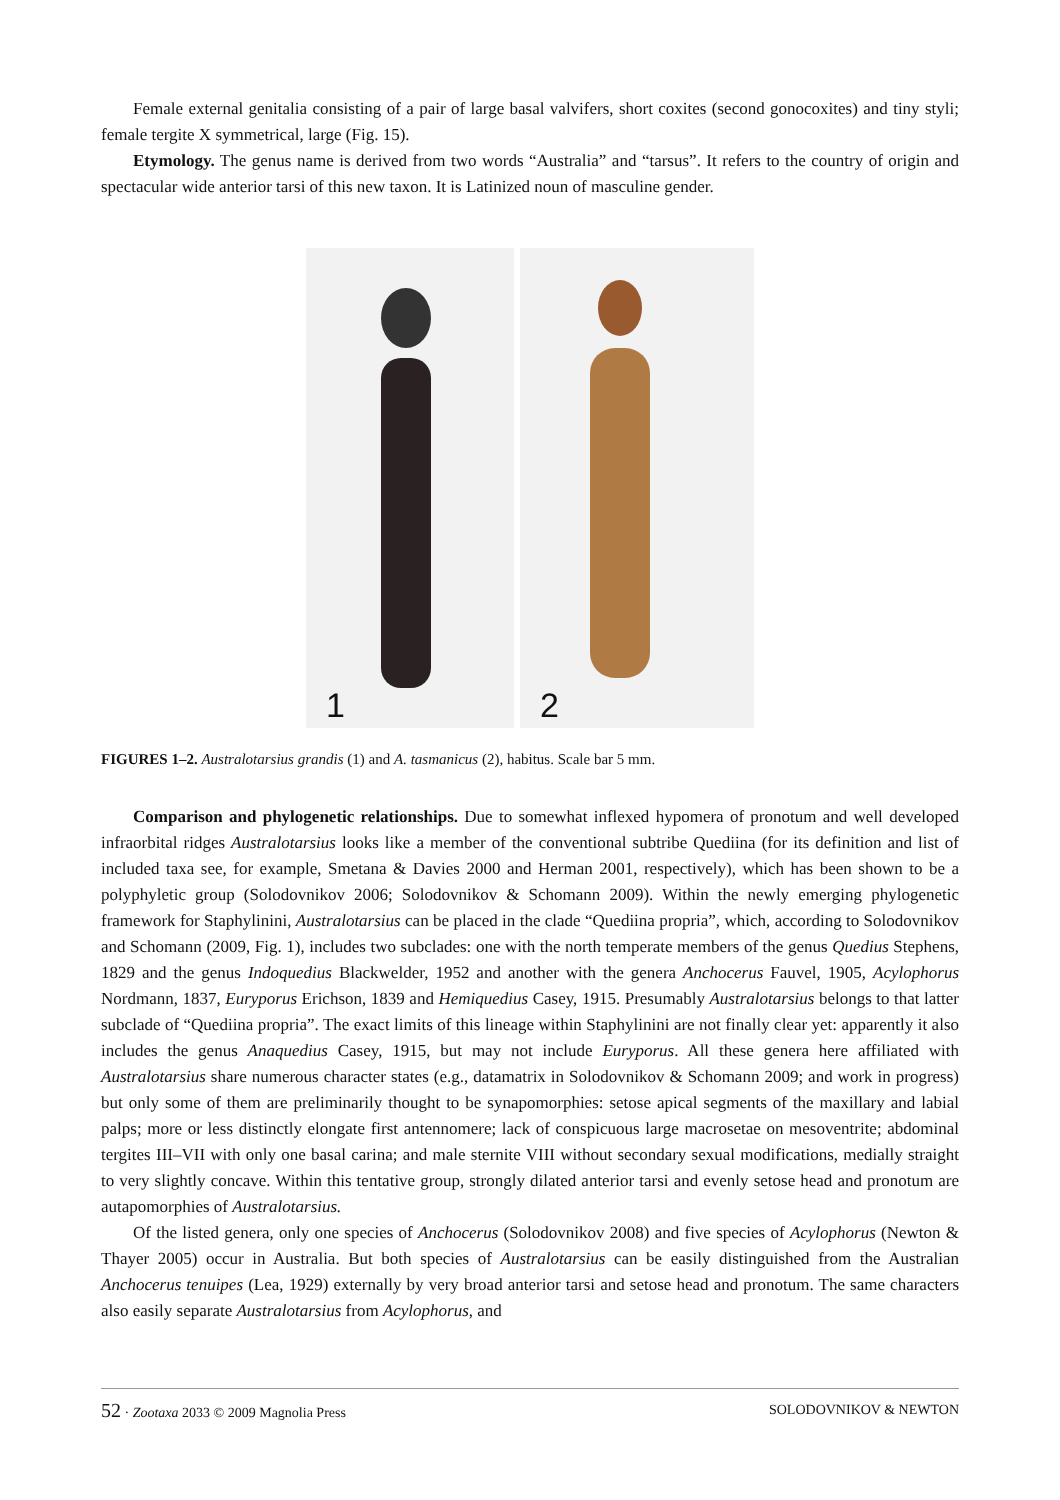Female external genitalia consisting of a pair of large basal valvifers, short coxites (second gonocoxites) and tiny styli; female tergite X symmetrical, large (Fig. 15).
Etymology. The genus name is derived from two words “Australia” and “tarsus”. It refers to the country of origin and spectacular wide anterior tarsi of this new taxon. It is Latinized noun of masculine gender.
1 2
FIGURES 1–2. Australotarsius grandis (1) and A. tasmanicus (2), habitus. Scale bar 5 mm.
Comparison and phylogenetic relationships. Due to somewhat inflexed hypomera of pronotum and well developed infraorbital ridges Australotarsius looks like a member of the conventional subtribe Quediina (for its definition and list of included taxa see, for example, Smetana & Davies 2000 and Herman 2001, respectively), which has been shown to be a polyphyletic group (Solodovnikov 2006; Solodovnikov & Schomann 2009). Within the newly emerging phylogenetic framework for Staphylinini, Australotarsius can be placed in the clade “Quediina propria”, which, according to Solodovnikov and Schomann (2009, Fig. 1), includes two subclades: one with the north temperate members of the genus Quedius Stephens, 1829 and the genus Indoquedius Blackwelder, 1952 and another with the genera Anchocerus Fauvel, 1905, Acylophorus Nordmann, 1837, Euryporus Erichson, 1839 and Hemiquedius Casey, 1915. Presumably Australotarsius belongs to that latter subclade of “Quediina propria”. The exact limits of this lineage within Staphylinini are not finally clear yet: apparently it also includes the genus Anaquedius Casey, 1915, but may not include Euryporus. All these genera here affiliated with Australotarsius share numerous character states (e.g., datamatrix in Solodovnikov & Schomann 2009; and work in progress) but only some of them are preliminarily thought to be synapomorphies: setose apical segments of the maxillary and labial palps; more or less distinctly elongate first antennomere; lack of conspicuous large macrosetae on mesoventrite; abdominal tergites III–VII with only one basal carina; and male sternite VIII without secondary sexual modifications, medially straight to very slightly concave. Within this tentative group, strongly dilated anterior tarsi and evenly setose head and pronotum are autapomorphies of Australotarsius.
Of the listed genera, only one species of Anchocerus (Solodovnikov 2008) and five species of Acylophorus (Newton & Thayer 2005) occur in Australia. But both species of Australotarsius can be easily distinguished from the Australian Anchocerus tenuipes (Lea, 1929) externally by very broad anterior tarsi and setose head and pronotum. The same characters also easily separate Australotarsius from Acylophorus, and
52 · Zootaxa 2033 © 2009 Magnolia Press SOLODOVNIKOV & NEWTON